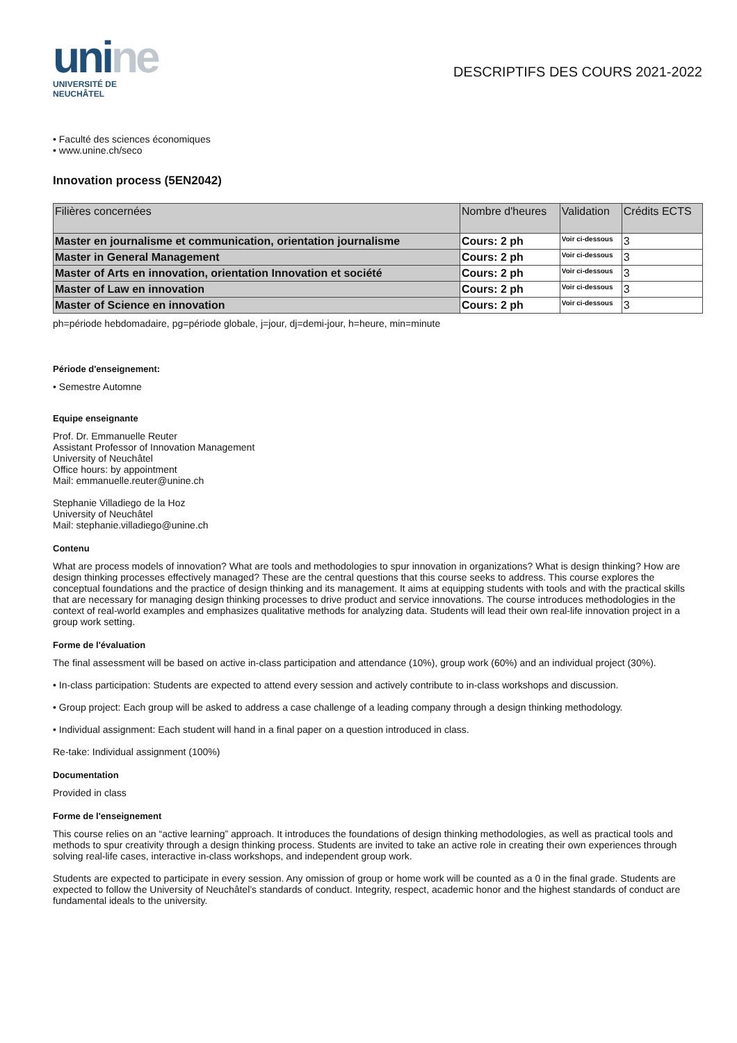unine
UNIVERSITÉ DE
NEUCHÂTEL
DESCRIPTIFS DES COURS 2021-2022
• Faculté des sciences économiques
• www.unine.ch/seco
Innovation process (5EN2042)
| Filières concernées | Nombre d'heures | Validation | Crédits ECTS |
| --- | --- | --- | --- |
| Master en journalisme et communication, orientation journalisme | Cours: 2 ph | Voir ci-dessous | 3 |
| Master in General Management | Cours: 2 ph | Voir ci-dessous | 3 |
| Master of Arts en innovation, orientation Innovation et société | Cours: 2 ph | Voir ci-dessous | 3 |
| Master of Law en innovation | Cours: 2 ph | Voir ci-dessous | 3 |
| Master of Science en innovation | Cours: 2 ph | Voir ci-dessous | 3 |
ph=période hebdomadaire, pg=période globale, j=jour, dj=demi-jour, h=heure, min=minute
Période d'enseignement:
• Semestre Automne
Equipe enseignante
Prof. Dr. Emmanuelle Reuter
Assistant Professor of Innovation Management
University of Neuchâtel
Office hours: by appointment
Mail: emmanuelle.reuter@unine.ch
Stephanie Villadiego de la Hoz
University of Neuchâtel
Mail: stephanie.villadiego@unine.ch
Contenu
What are process models of innovation? What are tools and methodologies to spur innovation in organizations? What is design thinking? How are design thinking processes effectively managed? These are the central questions that this course seeks to address. This course explores the conceptual foundations and the practice of design thinking and its management. It aims at equipping students with tools and with the practical skills that are necessary for managing design thinking processes to drive product and service innovations. The course introduces methodologies in the context of real-world examples and emphasizes qualitative methods for analyzing data. Students will lead their own real-life innovation project in a group work setting.
Forme de l'évaluation
The final assessment will be based on active in-class participation and attendance (10%), group work (60%) and an individual project (30%).
• In-class participation: Students are expected to attend every session and actively contribute to in-class workshops and discussion.
• Group project: Each group will be asked to address a case challenge of a leading company through a design thinking methodology.
• Individual assignment: Each student will hand in a final paper on a question introduced in class.
Re-take: Individual assignment (100%)
Documentation
Provided in class
Forme de l'enseignement
This course relies on an “active learning” approach. It introduces the foundations of design thinking methodologies, as well as practical tools and methods to spur creativity through a design thinking process. Students are invited to take an active role in creating their own experiences through solving real-life cases, interactive in-class workshops, and independent group work.
Students are expected to participate in every session. Any omission of group or home work will be counted as a 0 in the final grade. Students are expected to follow the University of Neuchâtel’s standards of conduct. Integrity, respect, academic honor and the highest standards of conduct are fundamental ideals to the university.